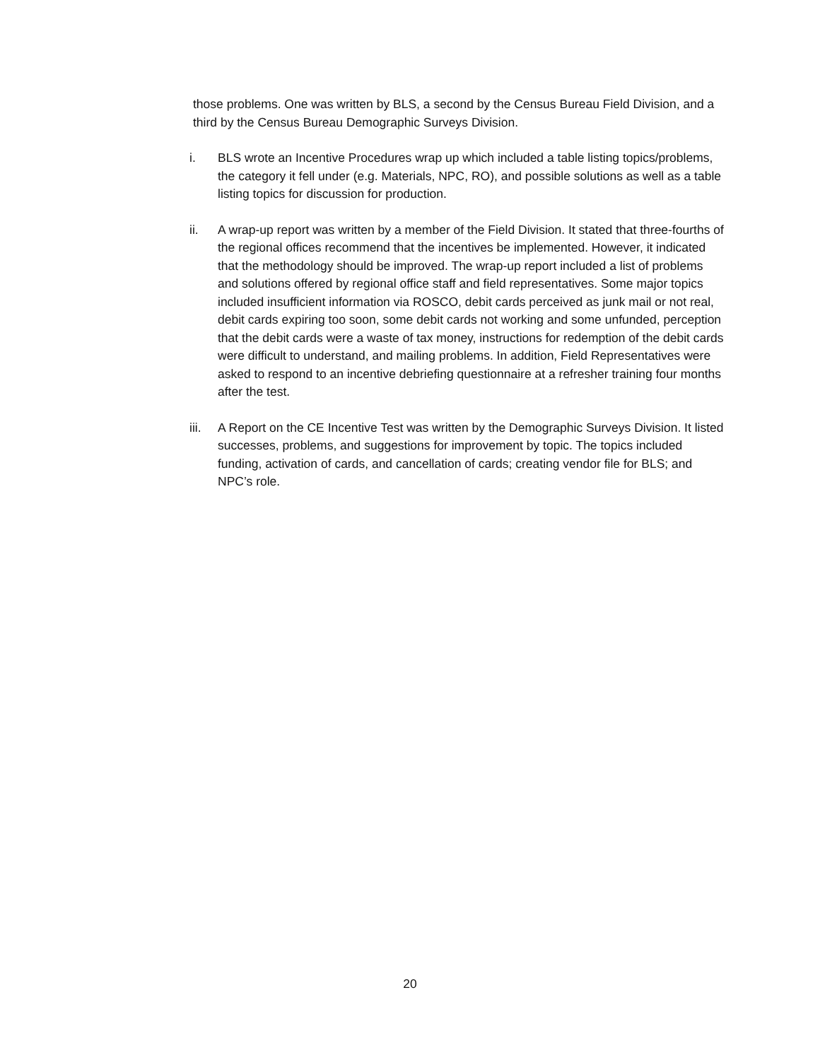those problems. One was written by BLS, a second by the Census Bureau Field Division, and a third by the Census Bureau Demographic Surveys Division.
i. BLS wrote an Incentive Procedures wrap up which included a table listing topics/problems, the category it fell under (e.g. Materials, NPC, RO), and possible solutions as well as a table listing topics for discussion for production.
ii. A wrap-up report was written by a member of the Field Division. It stated that three-fourths of the regional offices recommend that the incentives be implemented. However, it indicated that the methodology should be improved. The wrap-up report included a list of problems and solutions offered by regional office staff and field representatives. Some major topics included insufficient information via ROSCO, debit cards perceived as junk mail or not real, debit cards expiring too soon, some debit cards not working and some unfunded, perception that the debit cards were a waste of tax money, instructions for redemption of the debit cards were difficult to understand, and mailing problems. In addition, Field Representatives were asked to respond to an incentive debriefing questionnaire at a refresher training four months after the test.
iii.
A Report on the CE Incentive Test was written by the Demographic Surveys Division. It listed successes, problems, and suggestions for improvement by topic. The topics included funding, activation of cards, and cancellation of cards; creating vendor file for BLS; and NPC’s role.
20